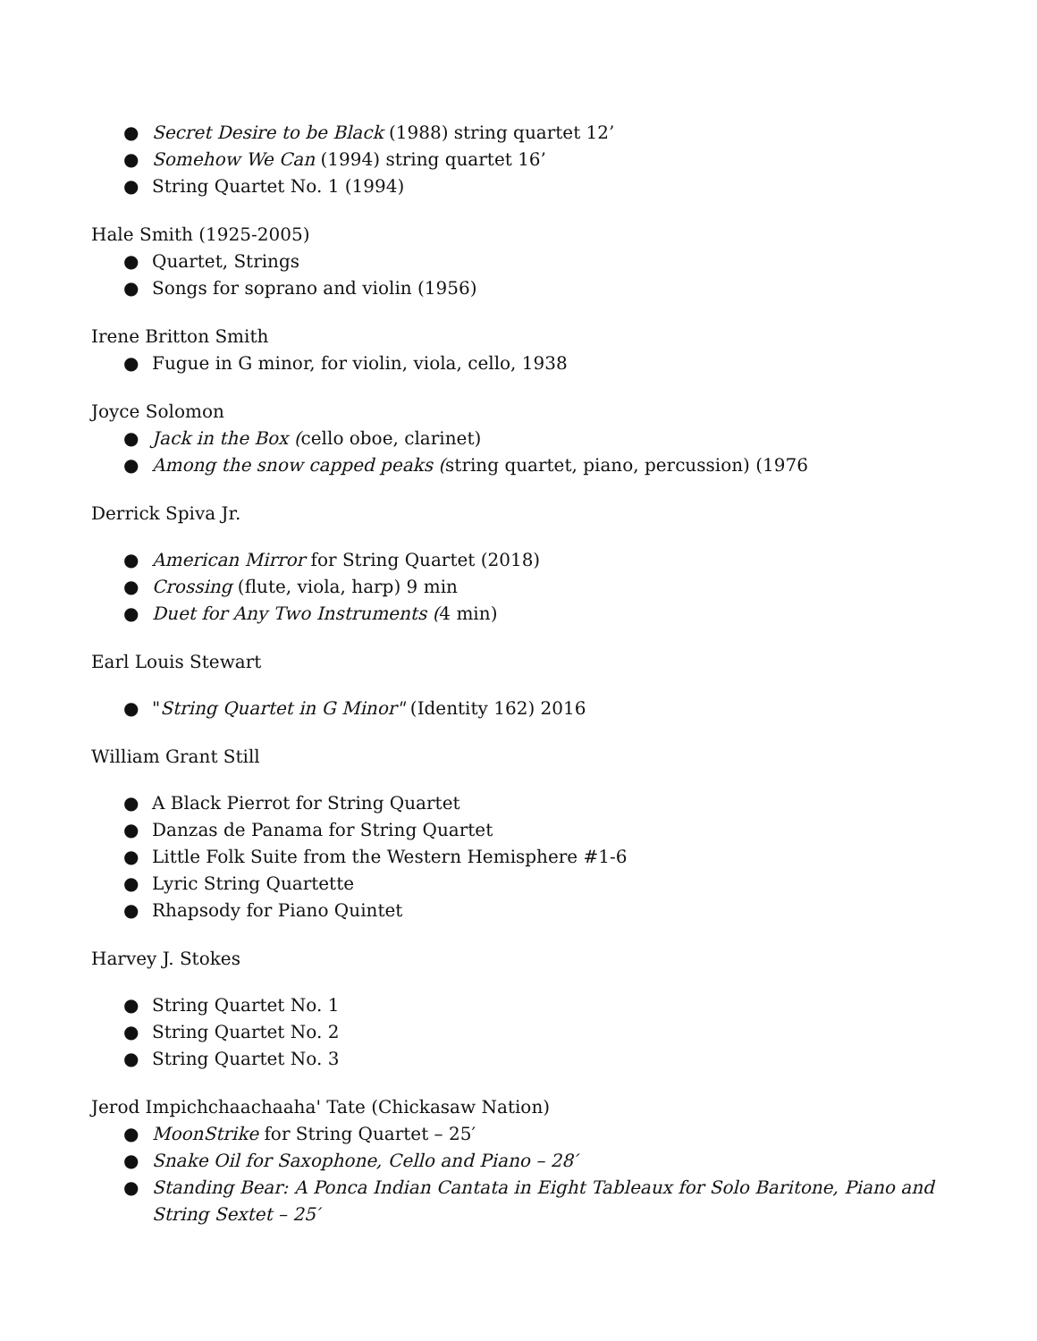● Secret Desire to be Black (1988) string quartet 12’
● Somehow We Can (1994) string quartet 16’
● String Quartet No. 1 (1994)
Hale Smith (1925-2005)
● Quartet, Strings
● Songs for soprano and violin (1956)
Irene Britton Smith
● Fugue in G minor, for violin, viola, cello, 1938
Joyce Solomon
● Jack in the Box (cello oboe, clarinet)
● Among the snow capped peaks (string quartet, piano, percussion) (1976
Derrick Spiva Jr.
● American Mirror for String Quartet (2018)
● Crossing (flute, viola, harp) 9 min
● Duet for Any Two Instruments (4 min)
Earl Louis Stewart
● "String Quartet in G Minor" (Identity 162) 2016
William Grant Still
● A Black Pierrot for String Quartet
● Danzas de Panama for String Quartet
● Little Folk Suite from the Western Hemisphere #1-6
● Lyric String Quartette
● Rhapsody for Piano Quintet
Harvey J. Stokes
● String Quartet No. 1
● String Quartet No. 2
● String Quartet No. 3
Jerod Impichchaachaaha' Tate (Chickasaw Nation)
● MoonStrike for String Quartet – 25′
● Snake Oil for Saxophone, Cello and Piano – 28′
● Standing Bear: A Ponca Indian Cantata in Eight Tableaux for Solo Baritone, Piano and String Sextet – 25′